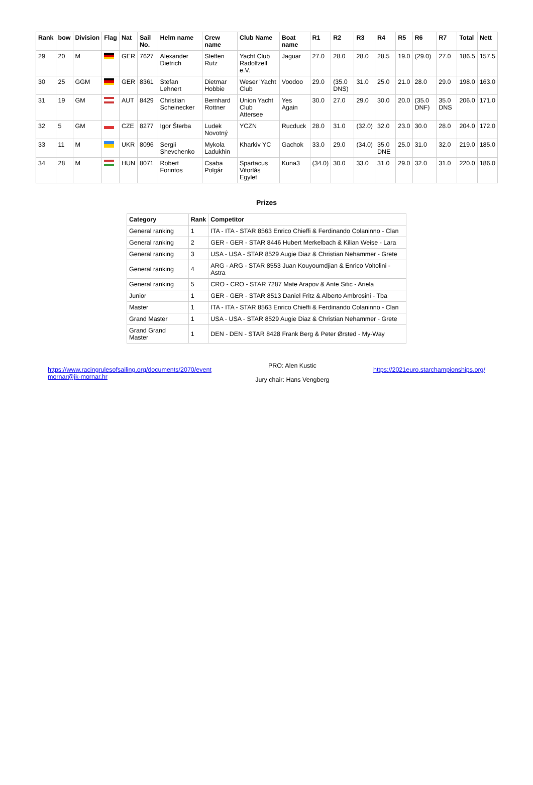| Rank | bow | Division | Flag | Nat | Sail No. | Helm name | Crew name | Club Name | Boat name | R1 | R2 | R3 | R4 | R5 | R6 | R7 | Total | Nett |
| --- | --- | --- | --- | --- | --- | --- | --- | --- | --- | --- | --- | --- | --- | --- | --- | --- | --- | --- |
| 29 | 20 | M | | GER | 7627 | Alexander Dietrich | Steffen Rutz | Yacht Club Radolfzell e.V. | Jaguar | 27.0 | 28.0 | 28.0 | 28.5 | 19.0 | (29.0) | 27.0 | 186.5 | 157.5 |
| 30 | 25 | GGM | | GER | 8361 | Stefan Lehnert | Dietmar Hobbie | Weser 'Yacht Club | Voodoo | 29.0 | (35.0 DNS) | 31.0 | 25.0 | 21.0 | 28.0 | 29.0 | 198.0 | 163.0 |
| 31 | 19 | GM | | AUT | 8429 | Christian Scheinecker | Bernhard Rottner | Union Yacht Club Attersee | Yes Again | 30.0 | 27.0 | 29.0 | 30.0 | 20.0 | (35.0 DNF) | 35.0 DNS | 206.0 | 171.0 |
| 32 | 5 | GM | | CZE | 8277 | Igor Šterba | Ludek Novotný | YCZN | Rucduck | 28.0 | 31.0 | (32.0) | 32.0 | 23.0 | 30.0 | 28.0 | 204.0 | 172.0 |
| 33 | 11 | M | | UKR | 8096 | Sergii Shevchenko | Mykola Ladukhin | Kharkiv YC | Gachok | 33.0 | 29.0 | (34.0) | 35.0 DNE | 25.0 | 31.0 | 32.0 | 219.0 | 185.0 |
| 34 | 28 | M | | HUN | 8071 | Robert Forintos | Csaba Polgár | Spartacus Vitorlás Egylet | Kuna3 | (34.0) | 30.0 | 33.0 | 31.0 | 29.0 | 32.0 | 31.0 | 220.0 | 186.0 |
Prizes
| Category | Rank | Competitor |
| --- | --- | --- |
| General ranking | 1 | ITA - ITA - STAR 8563 Enrico Chieffi & Ferdinando Colaninno - Clan |
| General ranking | 2 | GER - GER - STAR 8446 Hubert Merkelbach & Kilian Weise - Lara |
| General ranking | 3 | USA - USA - STAR 8529 Augie Diaz & Christian Nehammer - Grete |
| General ranking | 4 | ARG - ARG - STAR 8553 Juan Kouyoumdjian & Enrico Voltolini - Astra |
| General ranking | 5 | CRO - CRO - STAR 7287 Mate Arapov & Ante Sitic - Ariela |
| Junior | 1 | GER - GER - STAR 8513 Daniel Fritz & Alberto Ambrosini - Tba |
| Master | 1 | ITA - ITA - STAR 8563 Enrico Chieffi & Ferdinando Colaninno - Clan |
| Grand Master | 1 | USA - USA - STAR 8529 Augie Diaz & Christian Nehammer - Grete |
| Grand Grand Master | 1 | DEN - DEN - STAR 8428 Frank Berg & Peter Ørsted - My-Way |
https://www.racingrulesofsailing.org/documents/2070/event
mornar@jk-mornar.hr
PRO: Alen Kustic
Jury chair: Hans Vengberg
https://2021euro.starchampionships.org/